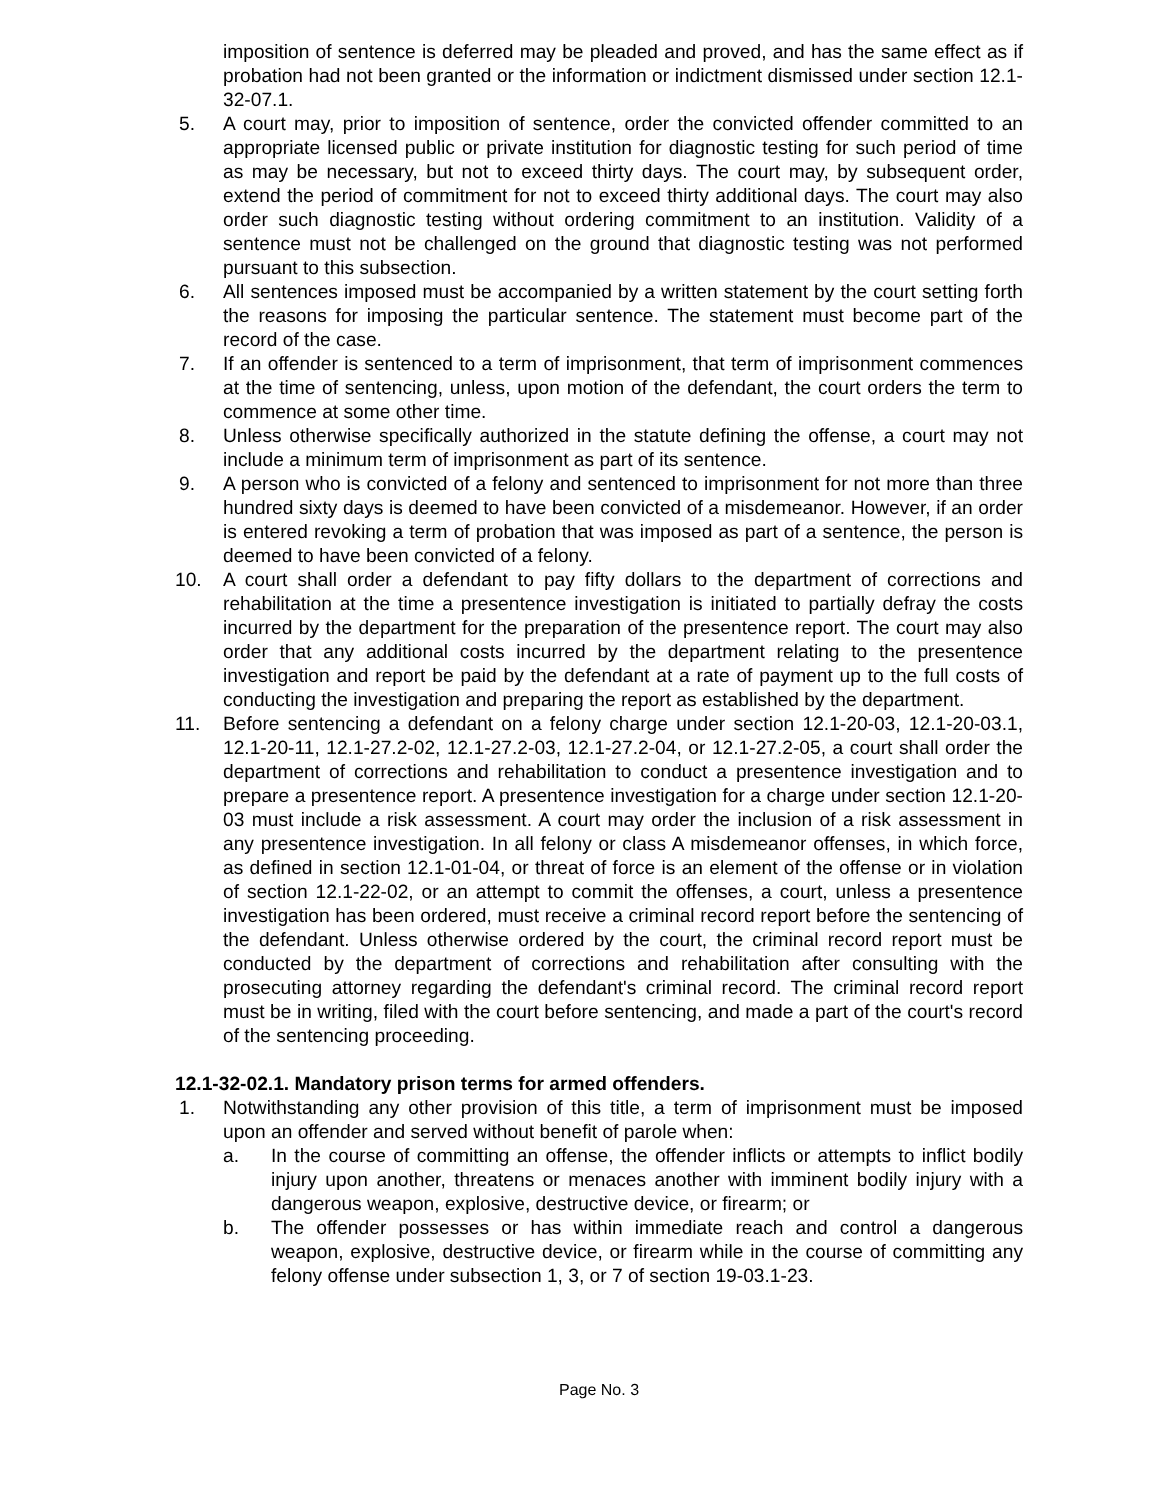imposition of sentence is deferred may be pleaded and proved, and has the same effect as if probation had not been granted or the information or indictment dismissed under section 12.1-32-07.1.
5. A court may, prior to imposition of sentence, order the convicted offender committed to an appropriate licensed public or private institution for diagnostic testing for such period of time as may be necessary, but not to exceed thirty days. The court may, by subsequent order, extend the period of commitment for not to exceed thirty additional days. The court may also order such diagnostic testing without ordering commitment to an institution. Validity of a sentence must not be challenged on the ground that diagnostic testing was not performed pursuant to this subsection.
6. All sentences imposed must be accompanied by a written statement by the court setting forth the reasons for imposing the particular sentence. The statement must become part of the record of the case.
7. If an offender is sentenced to a term of imprisonment, that term of imprisonment commences at the time of sentencing, unless, upon motion of the defendant, the court orders the term to commence at some other time.
8. Unless otherwise specifically authorized in the statute defining the offense, a court may not include a minimum term of imprisonment as part of its sentence.
9. A person who is convicted of a felony and sentenced to imprisonment for not more than three hundred sixty days is deemed to have been convicted of a misdemeanor. However, if an order is entered revoking a term of probation that was imposed as part of a sentence, the person is deemed to have been convicted of a felony.
10. A court shall order a defendant to pay fifty dollars to the department of corrections and rehabilitation at the time a presentence investigation is initiated to partially defray the costs incurred by the department for the preparation of the presentence report. The court may also order that any additional costs incurred by the department relating to the presentence investigation and report be paid by the defendant at a rate of payment up to the full costs of conducting the investigation and preparing the report as established by the department.
11. Before sentencing a defendant on a felony charge under section 12.1-20-03, 12.1-20-03.1, 12.1-20-11, 12.1-27.2-02, 12.1-27.2-03, 12.1-27.2-04, or 12.1-27.2-05, a court shall order the department of corrections and rehabilitation to conduct a presentence investigation and to prepare a presentence report. A presentence investigation for a charge under section 12.1-20-03 must include a risk assessment. A court may order the inclusion of a risk assessment in any presentence investigation. In all felony or class A misdemeanor offenses, in which force, as defined in section 12.1-01-04, or threat of force is an element of the offense or in violation of section 12.1-22-02, or an attempt to commit the offenses, a court, unless a presentence investigation has been ordered, must receive a criminal record report before the sentencing of the defendant. Unless otherwise ordered by the court, the criminal record report must be conducted by the department of corrections and rehabilitation after consulting with the prosecuting attorney regarding the defendant's criminal record. The criminal record report must be in writing, filed with the court before sentencing, and made a part of the court's record of the sentencing proceeding.
12.1-32-02.1. Mandatory prison terms for armed offenders.
1. Notwithstanding any other provision of this title, a term of imprisonment must be imposed upon an offender and served without benefit of parole when:
a. In the course of committing an offense, the offender inflicts or attempts to inflict bodily injury upon another, threatens or menaces another with imminent bodily injury with a dangerous weapon, explosive, destructive device, or firearm; or
b. The offender possesses or has within immediate reach and control a dangerous weapon, explosive, destructive device, or firearm while in the course of committing any felony offense under subsection 1, 3, or 7 of section 19-03.1-23.
Page No. 3